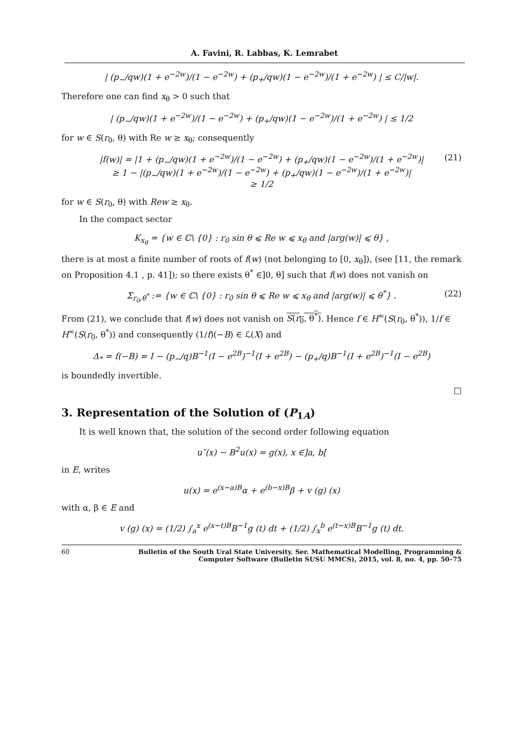A. Favini, R. Labbas, K. Lemrabet
| (p<sub>−</sub>/qw)(1 + e<sup>−2w</sup>)/(1 − e<sup>−2w</sup>) + (p<sub>+</sub>/qw)(1 − e<sup>−2w</sup>)/(1 + e<sup>−2w</sup>) | ≤ C/|w|.
Therefore one can find x<sub>θ</sub> > 0 such that
| (p<sub>−</sub>/qw)(1 + e<sup>−2w</sup>)/(1 − e<sup>−2w</sup>) + (p<sub>+</sub>/qw)(1 − e<sup>−2w</sup>)/(1 + e<sup>−2w</sup>) | ≤ 1/2
for w ∈ S(r<sub>0</sub>, θ) with Re w ≥ x<sub>θ</sub>; consequently
(21) |f(w)| = |1 + (p<sub>−</sub>/qw)(1 + e<sup>−2w</sup>)/(1 − e<sup>−2w</sup>) + (p<sub>+</sub>/qw)(1 − e<sup>−2w</sup>)/(1 + e<sup>−2w</sup>)|
≥ 1 − |(p<sub>−</sub>/qw)(1 + e<sup>−2w</sup>)/(1 − e<sup>−2w</sup>) + (p<sub>+</sub>/qw)(1 − e<sup>−2w</sup>)/(1 + e<sup>−2w</sup>)|
≥ 1/2
for w ∈ S(r<sub>0</sub>, θ) with Rew ≥ x<sub>θ</sub>.
In the compact sector
K<sub>x<sub>θ</sub></sub> = {w ∈ ℂ\ {0} : r<sub>0</sub> sin θ ⩽ Re w ⩽ x<sub>θ</sub> and |arg(w)| ⩽ θ} ,
there is at most a finite number of roots of f(w) (not belonging to [0, x<sub>θ</sub>]), (see [11, the remark on Proposition 4.1 , p. 41]); so there exists θ<sup>*</sup> ∈]0, θ] such that f(w) does not vanish on
(22) Σ<sub>r<sub>0</sub>,θ<sup>*</sup></sub> := {w ∈ ℂ\ {0} : r<sub>0</sub> sin θ ⩽ Re w ⩽ x<sub>θ</sub> and |arg(w)| ⩽ θ<sup>*</sup>} .
From (21), we conclude that f(w) does not vanish on S(r<sub>0</sub>, θ<sup>*</sup>). Hence f ∈ H<sup>∞</sup>(S(r<sub>0</sub>, θ<sup>*</sup>)), 1/f ∈ H<sup>∞</sup>(S(r<sub>0</sub>, θ<sup>*</sup>)) and consequently (1/f)(−B) ∈ ℒ(X) and
Δ<sub>*</sub> = f(−B) = I − (p<sub>−</sub>/q)B<sup>−1</sup>(I − e<sup>2B</sup>)<sup>−1</sup>(I + e<sup>2B</sup>) − (p<sub>+</sub>/q)B<sup>−1</sup>(I + e<sup>2B</sup>)<sup>−1</sup>(I − e<sup>2B</sup>)
is boundedly invertible.
□
3. Representation of the Solution of (P<sub>1A</sub>)
It is well known that, the solution of the second order following equation
u″(x) − B<sup>2</sup>u(x) = g(x), x ∈]a, b[
in E, writes
u(x) = e<sup>(x−a)B</sup>α + e<sup>(b−x)B</sup>β + v (g) (x)
with α, β ∈ E and
v (g) (x) = (1/2) ∫<sub>a</sub><sup>x</sup> e<sup>(x−t)B</sup>B<sup>−1</sup>g (t) dt + (1/2) ∫<sub>x</sub><sup>b</sup> e<sup>(t−x)B</sup>B<sup>−1</sup>g (t) dt.
60 Bulletin of the South Ural State University. Ser. Mathematical Modelling, Programming & Computer Software (Bulletin SUSU MMCS), 2015, vol. 8, no. 4, pp. 50–75